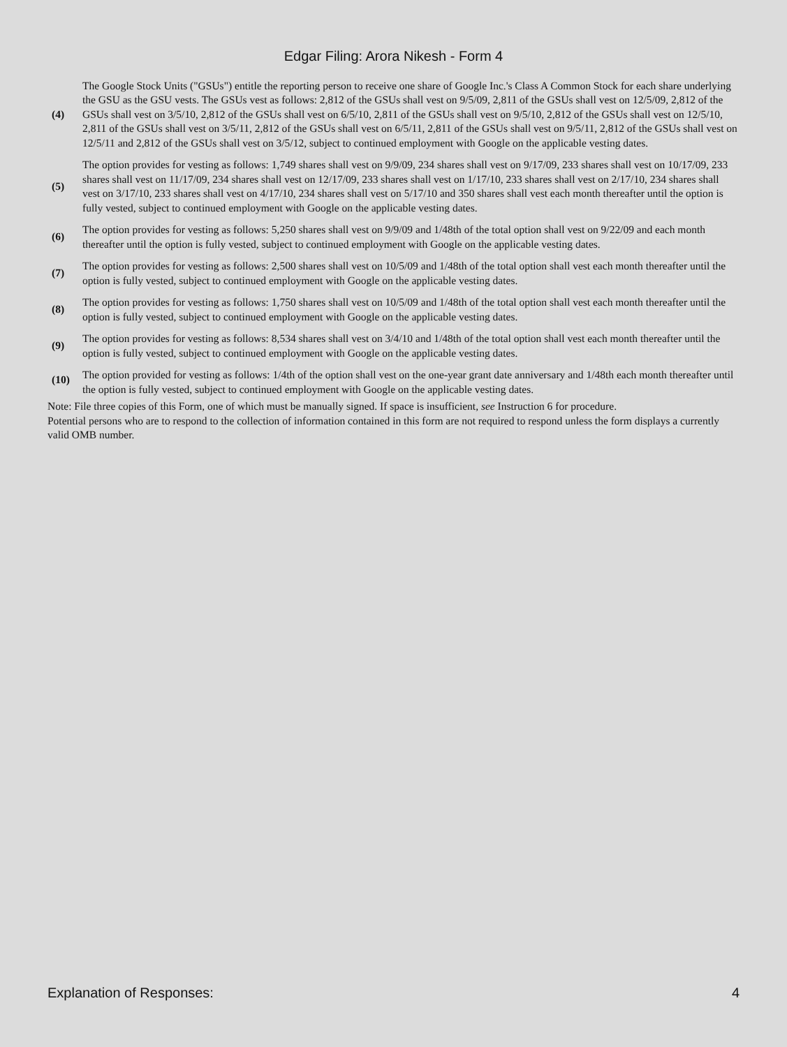Edgar Filing: Arora Nikesh - Form 4
| (4) | The Google Stock Units ("GSUs") entitle the reporting person to receive one share of Google Inc.'s Class A Common Stock for each share underlying the GSU as the GSU vests. The GSUs vest as follows: 2,812 of the GSUs shall vest on 9/5/09, 2,811 of the GSUs shall vest on 12/5/09, 2,812 of the GSUs shall vest on 3/5/10, 2,812 of the GSUs shall vest on 6/5/10, 2,811 of the GSUs shall vest on 9/5/10, 2,812 of the GSUs shall vest on 12/5/10, 2,811 of the GSUs shall vest on 3/5/11, 2,812 of the GSUs shall vest on 6/5/11, 2,811 of the GSUs shall vest on 9/5/11, 2,812 of the GSUs shall vest on 12/5/11 and 2,812 of the GSUs shall vest on 3/5/12, subject to continued employment with Google on the applicable vesting dates. |
| (5) | The option provides for vesting as follows: 1,749 shares shall vest on 9/9/09, 234 shares shall vest on 9/17/09, 233 shares shall vest on 10/17/09, 233 shares shall vest on 11/17/09, 234 shares shall vest on 12/17/09, 233 shares shall vest on 1/17/10, 233 shares shall vest on 2/17/10, 234 shares shall vest on 3/17/10, 233 shares shall vest on 4/17/10, 234 shares shall vest on 5/17/10 and 350 shares shall vest each month thereafter until the option is fully vested, subject to continued employment with Google on the applicable vesting dates. |
| (6) | The option provides for vesting as follows: 5,250 shares shall vest on 9/9/09 and 1/48th of the total option shall vest on 9/22/09 and each month thereafter until the option is fully vested, subject to continued employment with Google on the applicable vesting dates. |
| (7) | The option provides for vesting as follows: 2,500 shares shall vest on 10/5/09 and 1/48th of the total option shall vest each month thereafter until the option is fully vested, subject to continued employment with Google on the applicable vesting dates. |
| (8) | The option provides for vesting as follows: 1,750 shares shall vest on 10/5/09 and 1/48th of the total option shall vest each month thereafter until the option is fully vested, subject to continued employment with Google on the applicable vesting dates. |
| (9) | The option provides for vesting as follows: 8,534 shares shall vest on 3/4/10 and 1/48th of the total option shall vest each month thereafter until the option is fully vested, subject to continued employment with Google on the applicable vesting dates. |
| (10) | The option provided for vesting as follows: 1/4th of the option shall vest on the one-year grant date anniversary and 1/48th each month thereafter until the option is fully vested, subject to continued employment with Google on the applicable vesting dates. |
Note: File three copies of this Form, one of which must be manually signed. If space is insufficient, see Instruction 6 for procedure.
Potential persons who are to respond to the collection of information contained in this form are not required to respond unless the form displays a currently valid OMB number.
Explanation of Responses: 4